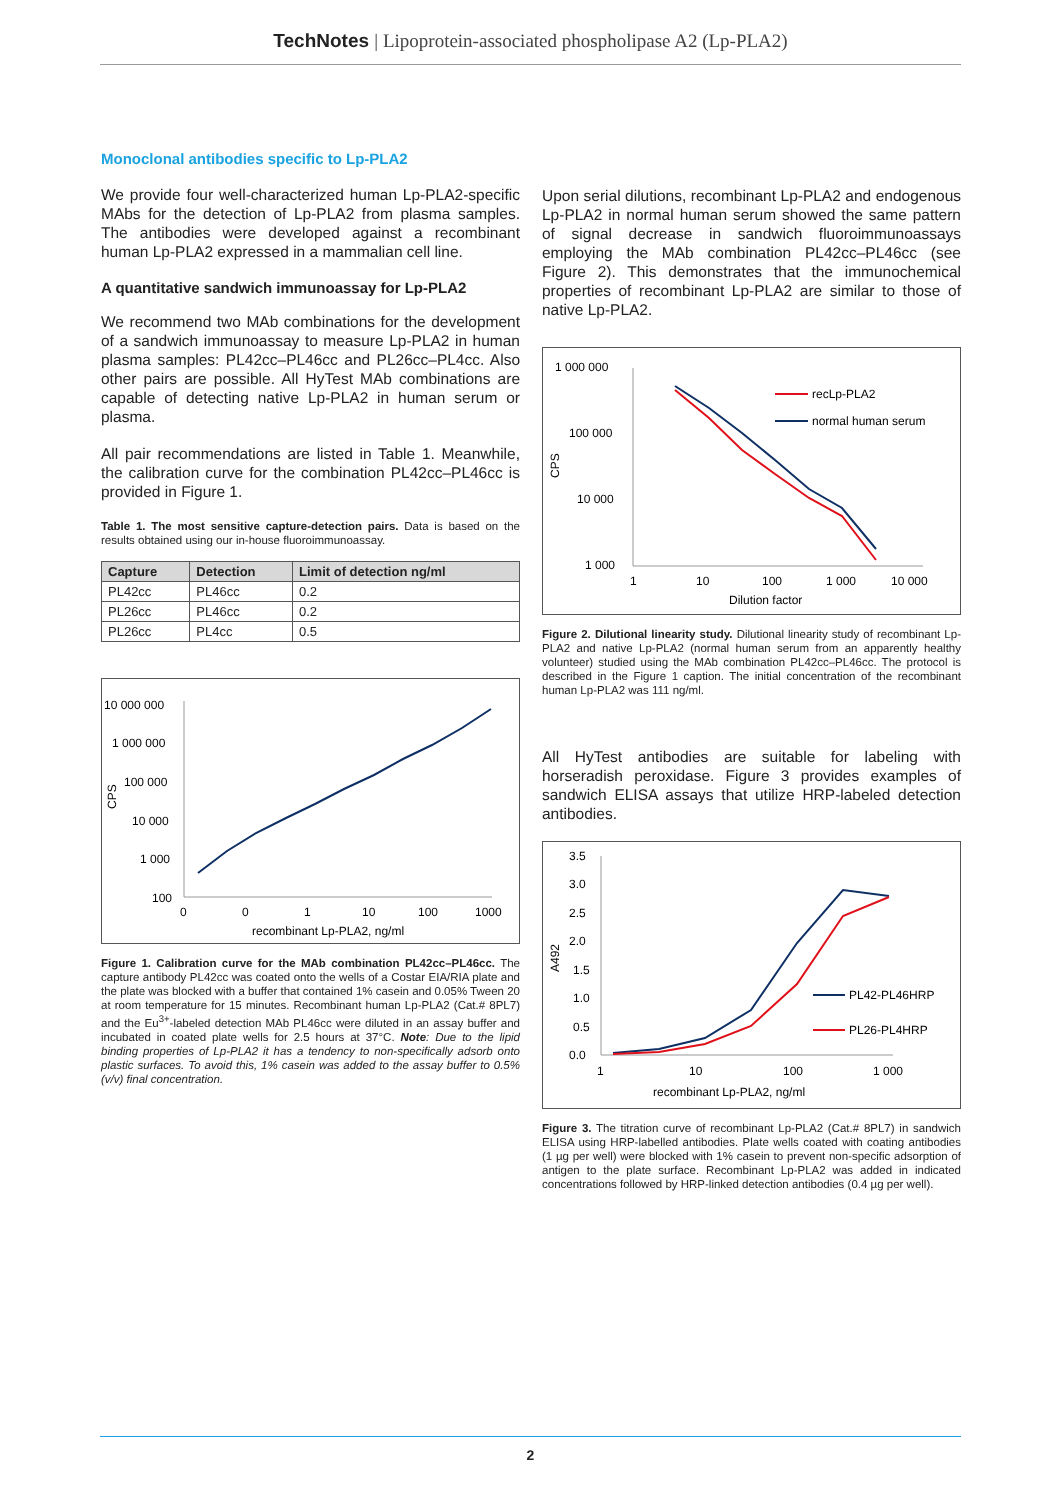TechNotes | Lipoprotein-associated phospholipase A2 (Lp-PLA2)
Monoclonal antibodies specific to Lp-PLA2
We provide four well-characterized human Lp-PLA2-specific MAbs for the detection of Lp-PLA2 from plasma samples. The antibodies were developed against a recombinant human Lp-PLA2 expressed in a mammalian cell line.
A quantitative sandwich immunoassay for Lp-PLA2
We recommend two MAb combinations for the development of a sandwich immunoassay to measure Lp-PLA2 in human plasma samples: PL42cc–PL46cc and PL26cc–PL4cc. Also other pairs are possible. All HyTest MAb combinations are capable of detecting native Lp-PLA2 in human serum or plasma.
All pair recommendations are listed in Table 1. Meanwhile, the calibration curve for the combination PL42cc–PL46cc is provided in Figure 1.
Table 1. The most sensitive capture-detection pairs. Data is based on the results obtained using our in-house fluoroimmunoassay.
| Capture | Detection | Limit of detection ng/ml |
| --- | --- | --- |
| PL42cc | PL46cc | 0.2 |
| PL26cc | PL46cc | 0.2 |
| PL26cc | PL4cc | 0.5 |
10 000 000
1 000 000
100 000
10 000
1 000
100
CPS
0
0
1
10
100
1000
recombinant Lp-PLA2, ng/ml
Figure 1. Calibration curve for the MAb combination PL42cc–PL46cc. The capture antibody PL42cc was coated onto the wells of a Costar EIA/RIA plate and the plate was blocked with a buffer that contained 1% casein and 0.05% Tween 20 at room temperature for 15 minutes. Recombinant human Lp-PLA2 (Cat.# 8PL7) and the Eu<sup>3+</sup>-labeled detection MAb PL46cc were diluted in an assay buffer and incubated in coated plate wells for 2.5 hours at 37°C. Note: Due to the lipid binding properties of Lp-PLA2 it has a tendency to non-specifically adsorb onto plastic surfaces. To avoid this, 1% casein was added to the assay buffer to 0.5% (v/v) final concentration.
Upon serial dilutions, recombinant Lp-PLA2 and endogenous Lp-PLA2 in normal human serum showed the same pattern of signal decrease in sandwich fluoroimmunoassays employing the MAb combination PL42cc–PL46cc (see Figure 2). This demonstrates that the immunochemical properties of recombinant Lp-PLA2 are similar to those of native Lp-PLA2.
1 000 000
100 000
10 000
1 000
CPS
1
10
100
1 000
10 000
Dilution factor
recLp-PLA2
normal human serum
Figure 2. Dilutional linearity study. Dilutional linearity study of recombinant Lp-PLA2 and native Lp-PLA2 (normal human serum from an apparently healthy volunteer) studied using the MAb combination PL42cc–PL46cc. The protocol is described in the Figure 1 caption. The initial concentration of the recombinant human Lp-PLA2 was 111 ng/ml.
All HyTest antibodies are suitable for labeling with horseradish peroxidase. Figure 3 provides examples of sandwich ELISA assays that utilize HRP-labeled detection antibodies.
3.5
3.0
2.5
2.0
1.5
1.0
0.5
0.0
A492
1
10
100
1 000
recombinant Lp-PLA2, ng/ml
PL42-PL46HRP
PL26-PL4HRP
Figure 3. The titration curve of recombinant Lp-PLA2 (Cat.# 8PL7) in sandwich ELISA using HRP-labelled antibodies. Plate wells coated with coating antibodies (1 µg per well) were blocked with 1% casein to prevent non-specific adsorption of antigen to the plate surface. Recombinant Lp-PLA2 was added in indicated concentrations followed by HRP-linked detection antibodies (0.4 µg per well).
2